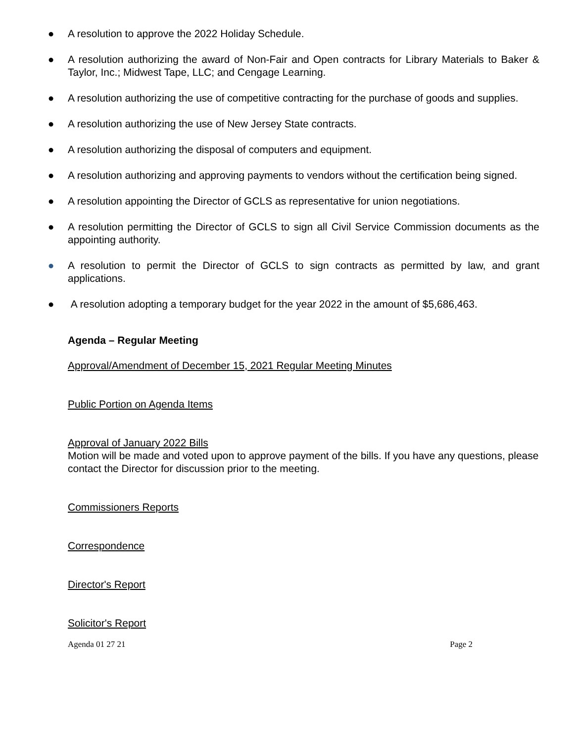● A resolution to approve the 2022 Holiday Schedule.
● A resolution authorizing the award of Non-Fair and Open contracts for Library Materials to Baker & Taylor, Inc.; Midwest Tape, LLC; and Cengage Learning.
● A resolution authorizing the use of competitive contracting for the purchase of goods and supplies.
● A resolution authorizing the use of New Jersey State contracts.
● A resolution authorizing the disposal of computers and equipment.
● A resolution authorizing and approving payments to vendors without the certification being signed.
● A resolution appointing the Director of GCLS as representative for union negotiations.
● A resolution permitting the Director of GCLS to sign all Civil Service Commission documents as the appointing authority.
● A resolution to permit the Director of GCLS to sign contracts as permitted by law, and grant applications.
● A resolution adopting a temporary budget for the year 2022 in the amount of $5,686,463.
Agenda – Regular Meeting
Approval/Amendment of December 15, 2021 Regular Meeting Minutes
Public Portion on Agenda Items
Approval of January 2022 Bills
Motion will be made and voted upon to approve payment of the bills. If you have any questions, please contact the Director for discussion prior to the meeting.
Commissioners Reports
Correspondence
Director's Report
Solicitor's Report
Agenda 01 27 21 Page 2